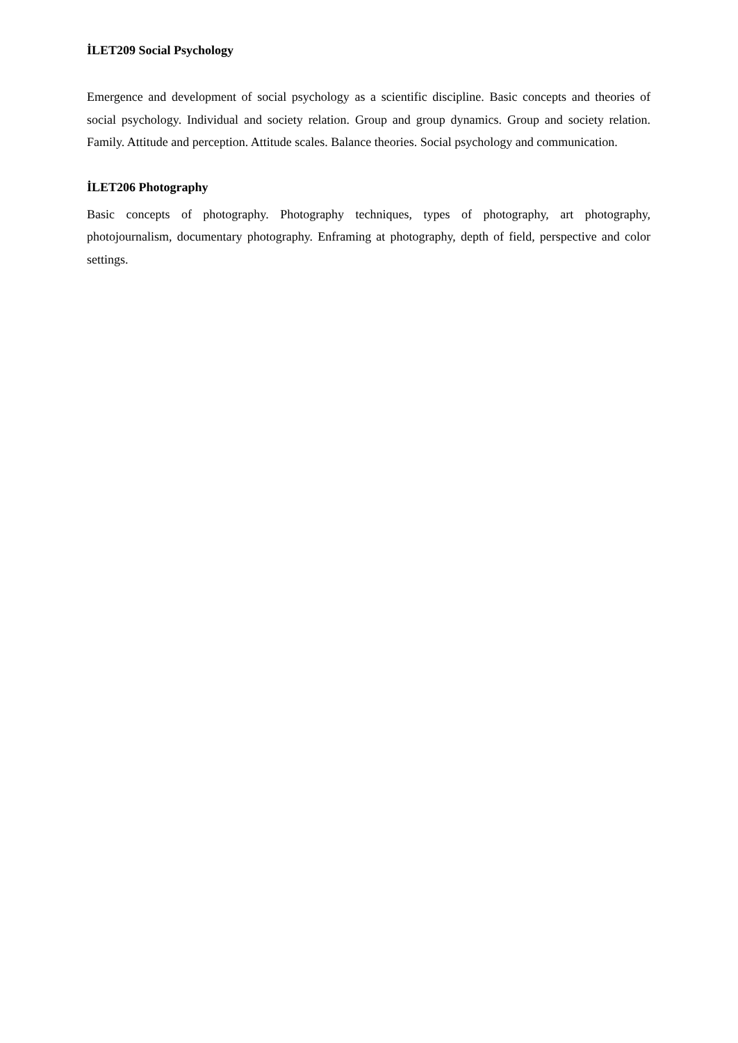İLET209 Social Psychology
Emergence and development of social psychology as a scientific discipline. Basic concepts and theories of social psychology. Individual and society relation. Group and group dynamics. Group and society relation. Family. Attitude and perception. Attitude scales. Balance theories. Social psychology and communication.
İLET206 Photography
Basic concepts of photography. Photography techniques, types of photography, art photography, photojournalism, documentary photography. Enframing at photography, depth of field, perspective and color settings.